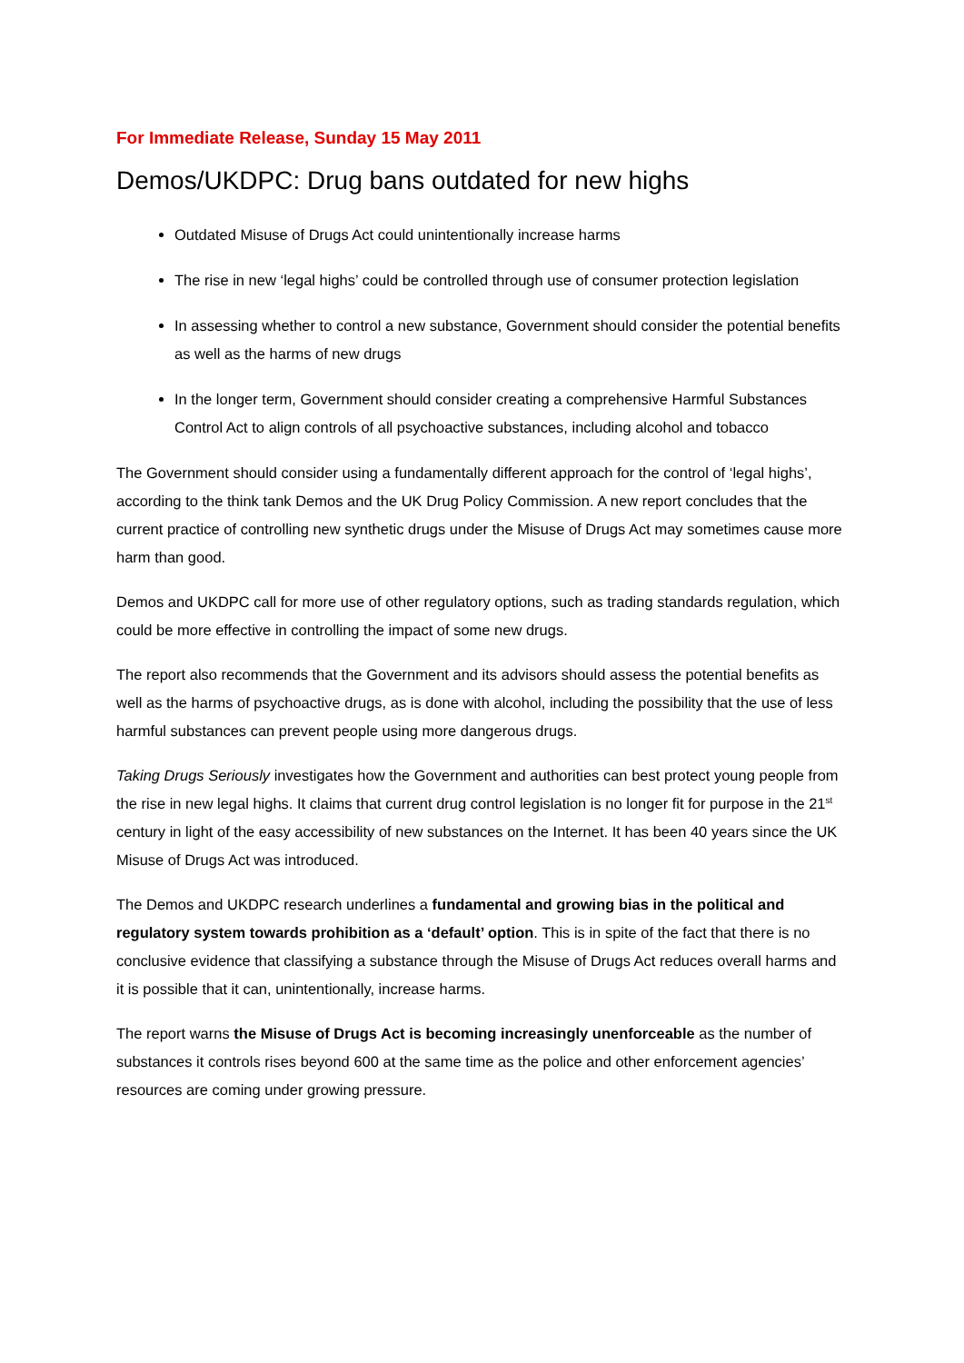For Immediate Release, Sunday 15 May 2011
Demos/UKDPC: Drug bans outdated for new highs
Outdated Misuse of Drugs Act could unintentionally increase harms
The rise in new ‘legal highs’ could be controlled through use of consumer protection legislation
In assessing whether to control a new substance, Government should consider the potential benefits as well as the harms of new drugs
In the longer term, Government should consider creating a comprehensive Harmful Substances Control Act to align controls of all psychoactive substances, including alcohol and tobacco
The Government should consider using a fundamentally different approach for the control of ‘legal highs’, according to the think tank Demos and the UK Drug Policy Commission. A new report concludes that the current practice of controlling new synthetic drugs under the Misuse of Drugs Act may sometimes cause more harm than good.
Demos and UKDPC call for more use of other regulatory options, such as trading standards regulation, which could be more effective in controlling the impact of some new drugs.
The report also recommends that the Government and its advisors should assess the potential benefits as well as the harms of psychoactive drugs, as is done with alcohol, including the possibility that the use of less harmful substances can prevent people using more dangerous drugs.
Taking Drugs Seriously investigates how the Government and authorities can best protect young people from the rise in new legal highs. It claims that current drug control legislation is no longer fit for purpose in the 21<sup>st</sup> century in light of the easy accessibility of new substances on the Internet. It has been 40 years since the UK Misuse of Drugs Act was introduced.
The Demos and UKDPC research underlines a fundamental and growing bias in the political and regulatory system towards prohibition as a ‘default’ option. This is in spite of the fact that there is no conclusive evidence that classifying a substance through the Misuse of Drugs Act reduces overall harms and it is possible that it can, unintentionally, increase harms.
The report warns the Misuse of Drugs Act is becoming increasingly unenforceable as the number of substances it controls rises beyond 600 at the same time as the police and other enforcement agencies’ resources are coming under growing pressure.